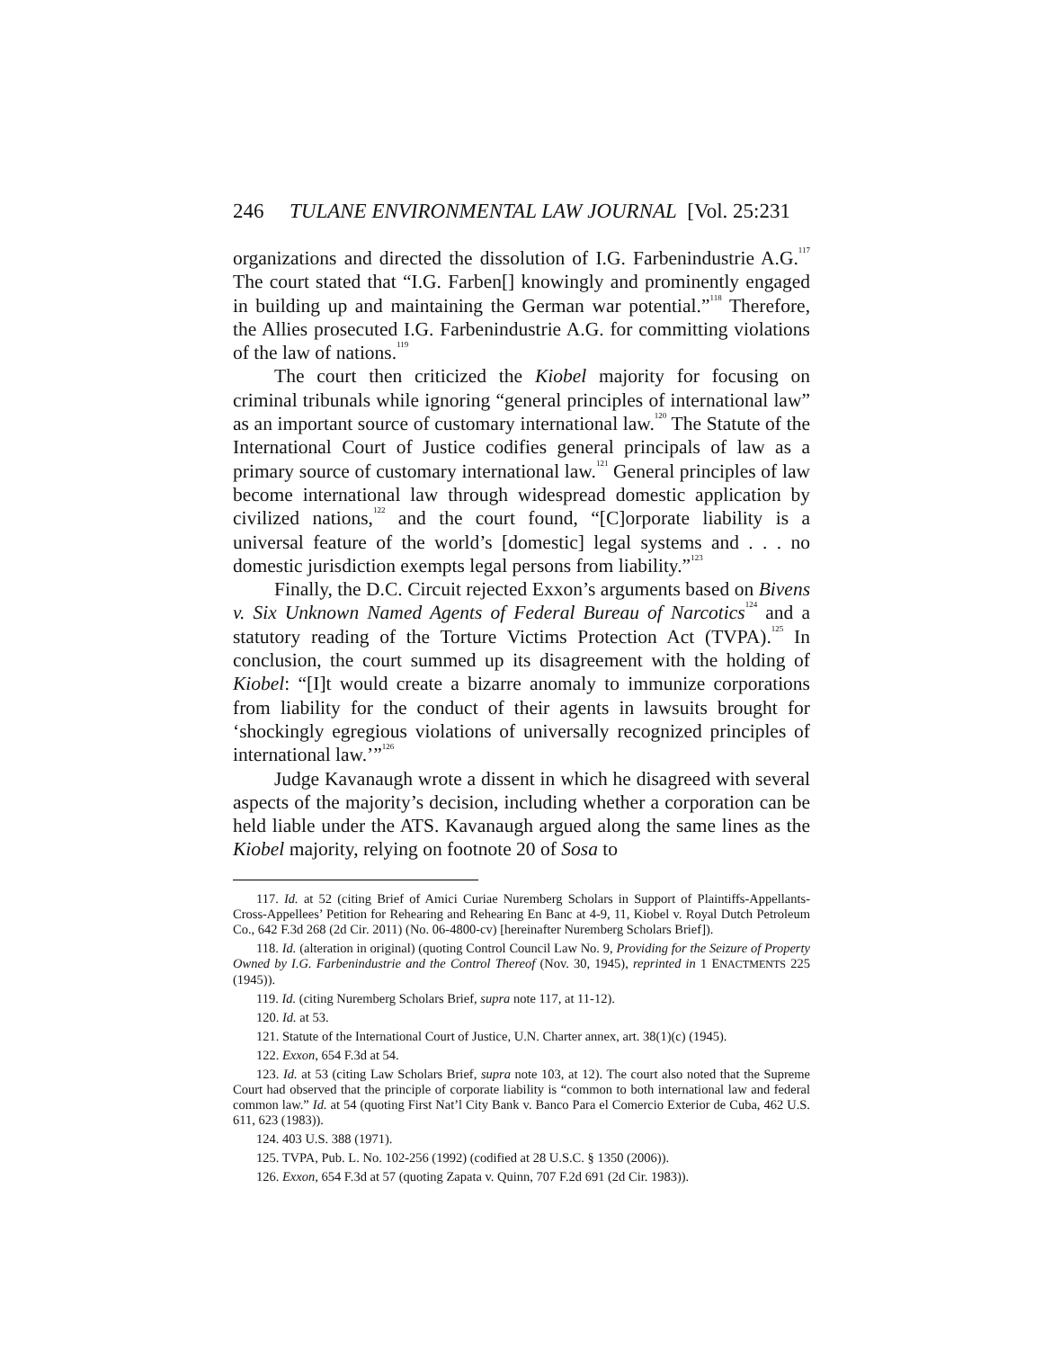246 TULANE ENVIRONMENTAL LAW JOURNAL [Vol. 25:231
organizations and directed the dissolution of I.G. Farbenindustrie A.G.<sup>117</sup> The court stated that “I.G. Farben[] knowingly and prominently engaged in building up and maintaining the German war potential.”<sup>118</sup> Therefore, the Allies prosecuted I.G. Farbenindustrie A.G. for committing violations of the law of nations.<sup>119</sup>
The court then criticized the Kiobel majority for focusing on criminal tribunals while ignoring “general principles of international law” as an important source of customary international law.<sup>120</sup> The Statute of the International Court of Justice codifies general principals of law as a primary source of customary international law.<sup>121</sup> General principles of law become international law through widespread domestic application by civilized nations,<sup>122</sup> and the court found, “[C]orporate liability is a universal feature of the world’s [domestic] legal systems and . . . no domestic jurisdiction exempts legal persons from liability.”<sup>123</sup>
Finally, the D.C. Circuit rejected Exxon’s arguments based on Bivens v. Six Unknown Named Agents of Federal Bureau of Narcotics<sup>124</sup> and a statutory reading of the Torture Victims Protection Act (TVPA).<sup>125</sup> In conclusion, the court summed up its disagreement with the holding of Kiobel: “[I]t would create a bizarre anomaly to immunize corporations from liability for the conduct of their agents in lawsuits brought for ‘shockingly egregious violations of universally recognized principles of international law.’”<sup>126</sup>
Judge Kavanaugh wrote a dissent in which he disagreed with several aspects of the majority’s decision, including whether a corporation can be held liable under the ATS. Kavanaugh argued along the same lines as the Kiobel majority, relying on footnote 20 of Sosa to
117. Id. at 52 (citing Brief of Amici Curiae Nuremberg Scholars in Support of Plaintiffs-Appellants-Cross-Appellees’ Petition for Rehearing and Rehearing En Banc at 4-9, 11, Kiobel v. Royal Dutch Petroleum Co., 642 F.3d 268 (2d Cir. 2011) (No. 06-4800-cv) [hereinafter Nuremberg Scholars Brief]).
118. Id. (alteration in original) (quoting Control Council Law No. 9, Providing for the Seizure of Property Owned by I.G. Farbenindustrie and the Control Thereof (Nov. 30, 1945), reprinted in 1 ENACTMENTS 225 (1945)).
119. Id. (citing Nuremberg Scholars Brief, supra note 117, at 11-12).
120. Id. at 53.
121. Statute of the International Court of Justice, U.N. Charter annex, art. 38(1)(c) (1945).
122. Exxon, 654 F.3d at 54.
123. Id. at 53 (citing Law Scholars Brief, supra note 103, at 12). The court also noted that the Supreme Court had observed that the principle of corporate liability is “common to both international law and federal common law.” Id. at 54 (quoting First Nat’l City Bank v. Banco Para el Comercio Exterior de Cuba, 462 U.S. 611, 623 (1983)).
124. 403 U.S. 388 (1971).
125. TVPA, Pub. L. No. 102-256 (1992) (codified at 28 U.S.C. § 1350 (2006)).
126. Exxon, 654 F.3d at 57 (quoting Zapata v. Quinn, 707 F.2d 691 (2d Cir. 1983)).